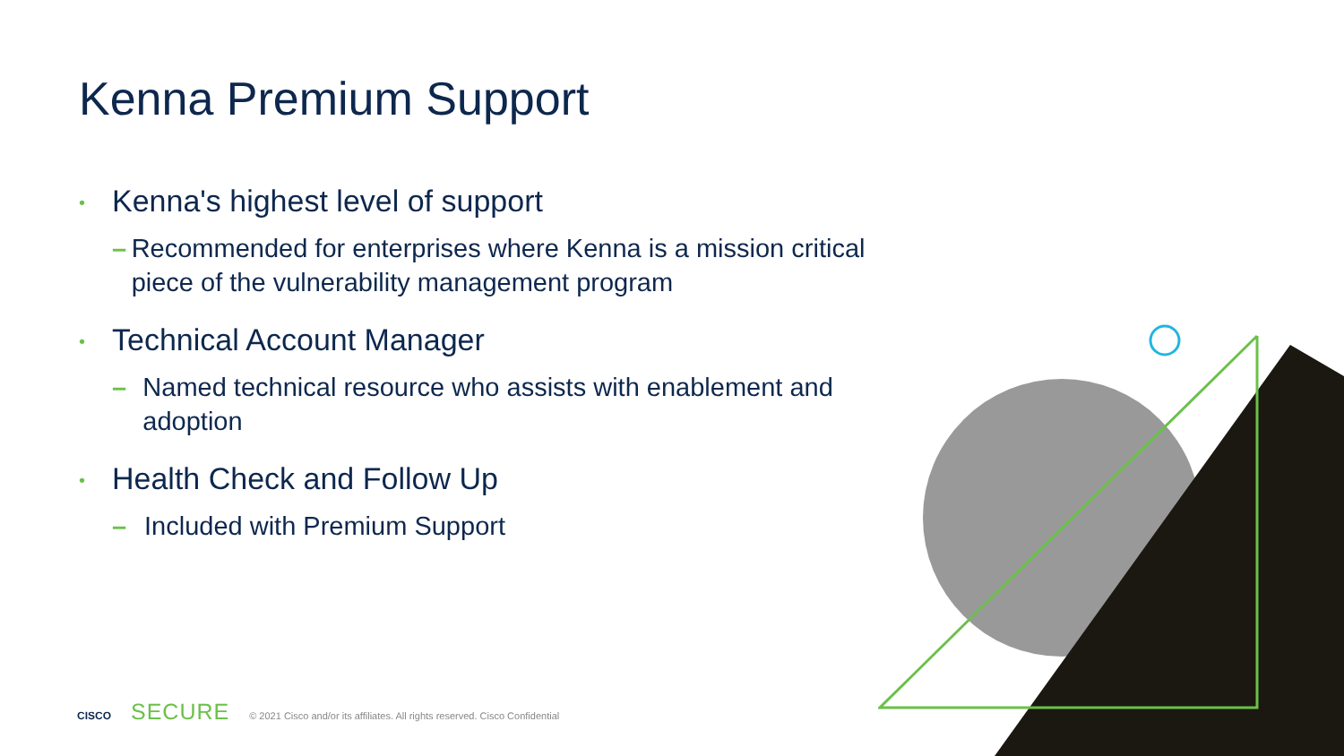Kenna Premium Support
• Kenna's highest level of support
– Recommended for enterprises where Kenna is a mission critical piece of the vulnerability management program
• Technical Account Manager
– Named technical resource who assists with enablement and adoption
• Health Check and Follow Up
– Included with Premium Support
CISCO SECURE © 2021 Cisco and/or its affiliates. All rights reserved. Cisco Confidential